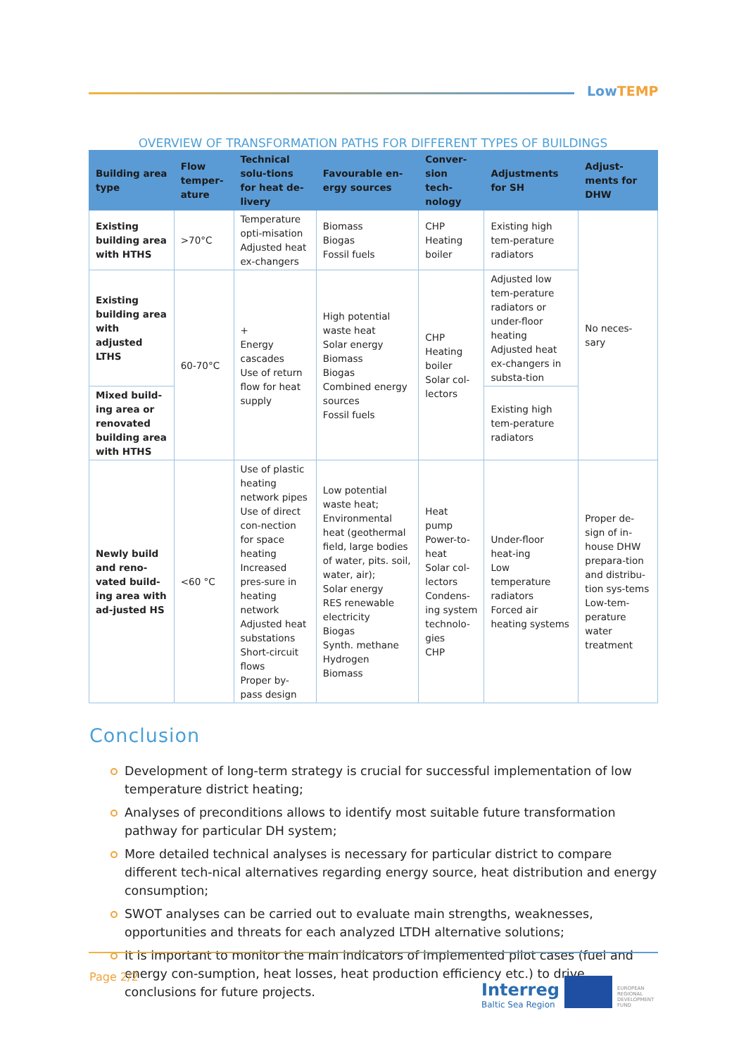LowTEMP
OVERVIEW OF TRANSFORMATION PATHS FOR DIFFERENT TYPES OF BUILDINGS
| Building area type | Flow temper-ature | Technical solu-tions for heat de-livery | Favourable en-ergy sources | Conver-sion tech-nology | Adjustments for SH | Adjust-ments for DHW |
| --- | --- | --- | --- | --- | --- | --- |
| Existing building area with HTHS | >70°C | Temperature opti-misation Adjusted heat ex-changers | Biomass Biogas Fossil fuels | CHP Heating boiler | Existing high tem-perature radiators | No neces-sary |
| Existing building area with adjusted LTHS | 60-70°C | + Energy cascades Use of return flow for heat supply | High potential waste heat Solar energy Biomass Biogas Combined energy sources Fossil fuels | CHP Heating boiler Solar col-lectors | Adjusted low tem-perature radiators or under-floor heating Adjusted heat ex-changers in substa-tion | |
| Mixed build-ing area or renovated building area with HTHS | | | | | Existing high tem-perature radiators | |
| Newly build and reno-vated build-ing area with ad-justed HS | <60 °C | Use of plastic heating network pipes Use of direct con-nection for space heating Increased pres-sure in heating network Adjusted heat substations Short-circuit flows Proper by-pass design | Low potential waste heat; Environmental heat (geothermal field, large bodies of water, pits. soil, water, air); Solar energy RES renewable electricity Biogas Synth. methane Hydrogen Biomass | Heat pump Power-to-heat Solar col-lectors Condens-ing system technolo-gies CHP | Under-floor heat-ing Low temperature radiators Forced air heating systems | Proper de-sign of in-house DHW prepara-tion and distribu-tion sys-tems Low-tem-perature water treatment |
Conclusion
Development of long-term strategy is crucial for successful implementation of low temperature district heating;
Analyses of preconditions allows to identify most suitable future transformation pathway for particular DH system;
More detailed technical analyses is necessary for particular district to compare different tech-nical alternatives regarding energy source, heat distribution and energy consumption;
SWOT analyses can be carried out to evaluate main strengths, weaknesses, opportunities and threats for each analyzed LTDH alternative solutions;
It is important to monitor the main indicators of implemented pilot cases (fuel and energy con-sumption, heat losses, heat production efficiency etc.) to drive conclusions for future projects.
Page 2/2
Interreg
Baltic Sea Region
EUROPEAN REGIONAL DEVELOPMENT FUND